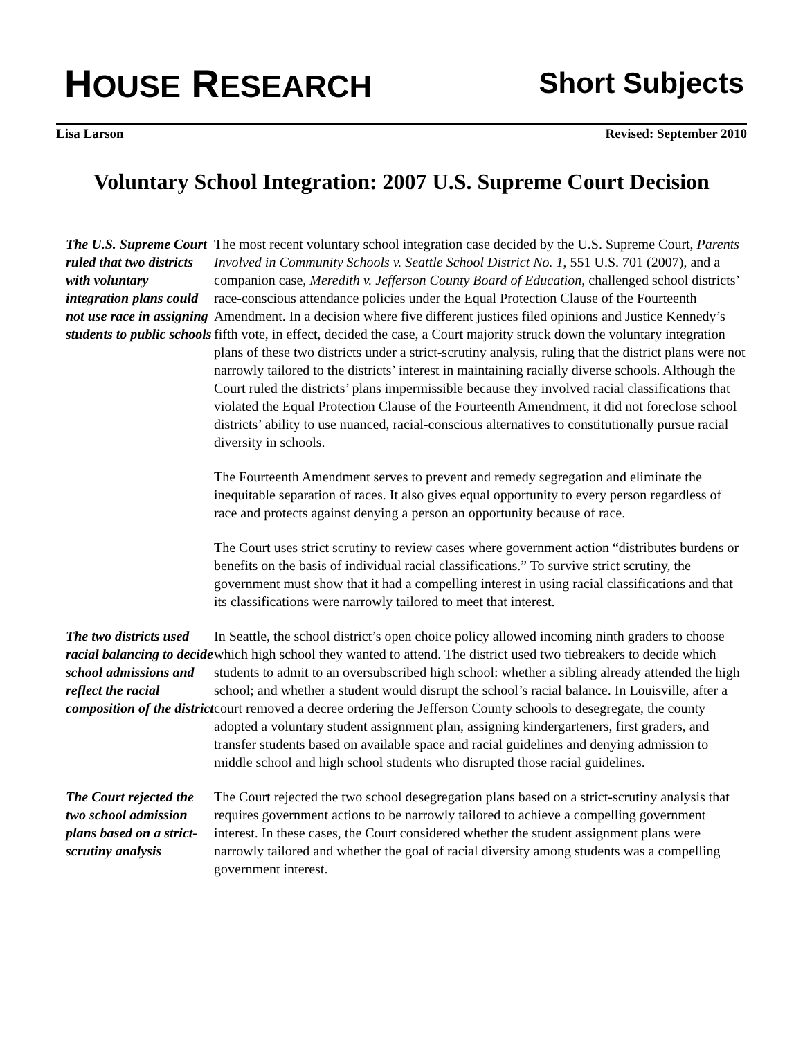HOUSE RESEARCH Short Subjects
Lisa Larson Revised: September 2010
Voluntary School Integration: 2007 U.S. Supreme Court Decision
The U.S. Supreme Court ruled that two districts with voluntary integration plans could not use race in assigning students to public schools
The most recent voluntary school integration case decided by the U.S. Supreme Court, Parents Involved in Community Schools v. Seattle School District No. 1, 551 U.S. 701 (2007), and a companion case, Meredith v. Jefferson County Board of Education, challenged school districts’ race-conscious attendance policies under the Equal Protection Clause of the Fourteenth Amendment. In a decision where five different justices filed opinions and Justice Kennedy’s fifth vote, in effect, decided the case, a Court majority struck down the voluntary integration plans of these two districts under a strict-scrutiny analysis, ruling that the district plans were not narrowly tailored to the districts’ interest in maintaining racially diverse schools. Although the Court ruled the districts’ plans impermissible because they involved racial classifications that violated the Equal Protection Clause of the Fourteenth Amendment, it did not foreclose school districts’ ability to use nuanced, racial-conscious alternatives to constitutionally pursue racial diversity in schools.
The Fourteenth Amendment serves to prevent and remedy segregation and eliminate the inequitable separation of races. It also gives equal opportunity to every person regardless of race and protects against denying a person an opportunity because of race.
The Court uses strict scrutiny to review cases where government action “distributes burdens or benefits on the basis of individual racial classifications.” To survive strict scrutiny, the government must show that it had a compelling interest in using racial classifications and that its classifications were narrowly tailored to meet that interest.
The two districts used racial balancing to decide school admissions and reflect the racial composition of the district
In Seattle, the school district’s open choice policy allowed incoming ninth graders to choose which high school they wanted to attend. The district used two tiebreakers to decide which students to admit to an oversubscribed high school: whether a sibling already attended the high school; and whether a student would disrupt the school’s racial balance. In Louisville, after a court removed a decree ordering the Jefferson County schools to desegregate, the county adopted a voluntary student assignment plan, assigning kindergarteners, first graders, and transfer students based on available space and racial guidelines and denying admission to middle school and high school students who disrupted those racial guidelines.
The Court rejected the two school admission plans based on a strict-scrutiny analysis
The Court rejected the two school desegregation plans based on a strict-scrutiny analysis that requires government actions to be narrowly tailored to achieve a compelling government interest. In these cases, the Court considered whether the student assignment plans were narrowly tailored and whether the goal of racial diversity among students was a compelling government interest.